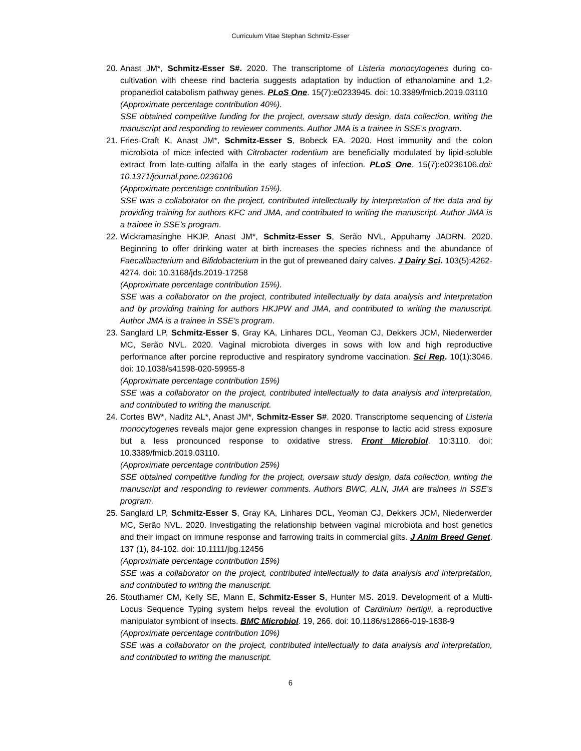Curriculum Vitae Stephan Schmitz-Esser
20.
Anast JM*, Schmitz-Esser S#. 2020. The transcriptome of Listeria monocytogenes during co-cultivation with cheese rind bacteria suggests adaptation by induction of ethanolamine and 1,2-propanediol catabolism pathway genes. PLoS One. 15(7):e0233945. doi: 10.3389/fmicb.2019.03110
(Approximate percentage contribution 40%).
SSE obtained competitive funding for the project, oversaw study design, data collection, writing the manuscript and responding to reviewer comments. Author JMA is a trainee in SSE’s program.
21.
Fries-Craft K, Anast JM*, Schmitz-Esser S, Bobeck EA. 2020. Host immunity and the colon microbiota of mice infected with Citrobacter rodentium are beneficially modulated by lipid-soluble extract from late-cutting alfalfa in the early stages of infection. PLoS One. 15(7):e0236106.doi: 10.1371/journal.pone.0236106
(Approximate percentage contribution 15%).
SSE was a collaborator on the project, contributed intellectually by interpretation of the data and by providing training for authors KFC and JMA, and contributed to writing the manuscript. Author JMA is a trainee in SSE’s program.
22.
Wickramasinghe HKJP, Anast JM*, Schmitz-Esser S, Serão NVL, Appuhamy JADRN. 2020. Beginning to offer drinking water at birth increases the species richness and the abundance of Faecalibacterium and Bifidobacterium in the gut of preweaned dairy calves. J Dairy Sci. 103(5):4262-4274. doi: 10.3168/jds.2019-17258
(Approximate percentage contribution 15%).
SSE was a collaborator on the project, contributed intellectually by data analysis and interpretation and by providing training for authors HKJPW and JMA, and contributed to writing the manuscript. Author JMA is a trainee in SSE’s program.
23.
Sanglard LP, Schmitz-Esser S, Gray KA, Linhares DCL, Yeoman CJ, Dekkers JCM, Niederwerder MC, Serão NVL. 2020. Vaginal microbiota diverges in sows with low and high reproductive performance after porcine reproductive and respiratory syndrome vaccination. Sci Rep. 10(1):3046. doi: 10.1038/s41598-020-59955-8
(Approximate percentage contribution 15%)
SSE was a collaborator on the project, contributed intellectually to data analysis and interpretation, and contributed to writing the manuscript.
24.
Cortes BW*, Naditz AL*, Anast JM*, Schmitz-Esser S#. 2020. Transcriptome sequencing of Listeria monocytogenes reveals major gene expression changes in response to lactic acid stress exposure but a less pronounced response to oxidative stress. Front Microbiol. 10:3110. doi: 10.3389/fmicb.2019.03110.
(Approximate percentage contribution 25%)
SSE obtained competitive funding for the project, oversaw study design, data collection, writing the manuscript and responding to reviewer comments. Authors BWC, ALN, JMA are trainees in SSE’s program.
25.
Sanglard LP, Schmitz-Esser S, Gray KA, Linhares DCL, Yeoman CJ, Dekkers JCM, Niederwerder MC, Serão NVL. 2020. Investigating the relationship between vaginal microbiota and host genetics and their impact on immune response and farrowing traits in commercial gilts. J Anim Breed Genet. 137 (1), 84-102. doi: 10.1111/jbg.12456
(Approximate percentage contribution 15%)
SSE was a collaborator on the project, contributed intellectually to data analysis and interpretation, and contributed to writing the manuscript.
26.
Stouthamer CM, Kelly SE, Mann E, Schmitz-Esser S, Hunter MS. 2019. Development of a Multi-Locus Sequence Typing system helps reveal the evolution of Cardinium hertigii, a reproductive manipulator symbiont of insects. BMC Microbiol. 19, 266. doi: 10.1186/s12866-019-1638-9
(Approximate percentage contribution 10%)
SSE was a collaborator on the project, contributed intellectually to data analysis and interpretation, and contributed to writing the manuscript.
6